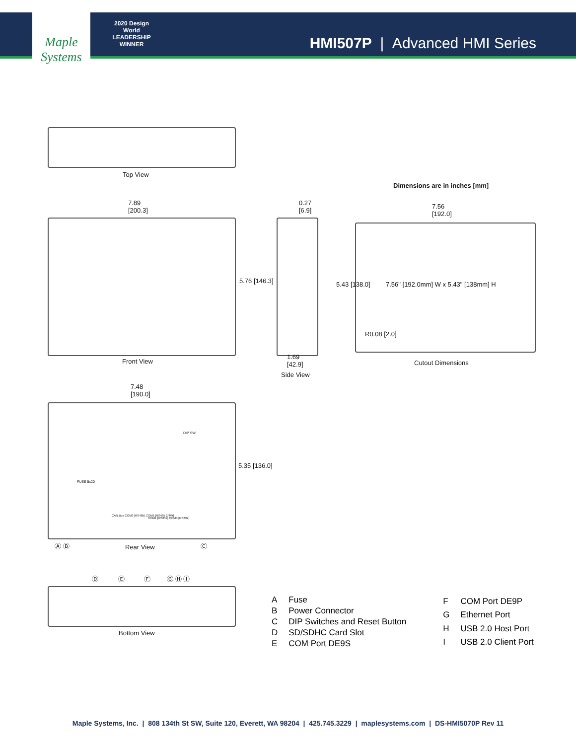Maple Systems
2020 Design World LEADERSHIP WINNER
HMI507P | Advanced HMI Series
Top View
Dimensions are in inches [mm]
7.89
[200.3]
5.76 [146.3]
Front View
0.27
[6.9]
1.69
[42.9]
Side View
7.56
[192.0]
7.56" [192.0mm] W x 5.43" [138mm] H
5.43 [138.0]
R0.08 [2.0]
Cutout Dimensions
7.48
[190.0]
DIP SW
FUSE 5x20
CAN Bus COM3 [RS485] COM1 [RS485 2/4W]
COM1 [RS232] COM3 [RS232]
5.35 [136.0]
Ⓐ Ⓑ Rear View Ⓒ
Ⓓ Ⓔ Ⓕ Ⓖ Ⓗ Ⓘ
Bottom View
| A | Fuse |
| B | Power Connector |
| C | DIP Switches and Reset Button |
| D | SD/SDHC Card Slot |
| E | COM Port DE9S |
| F | COM Port DE9P |
| G | Ethernet Port |
| H | USB 2.0 Host Port |
| I | USB 2.0 Client Port |
Maple Systems, Inc. | 808 134th St SW, Suite 120, Everett, WA 98204 | 425.745.3229 | maplesystems.com | DS-HMI5070P Rev 11